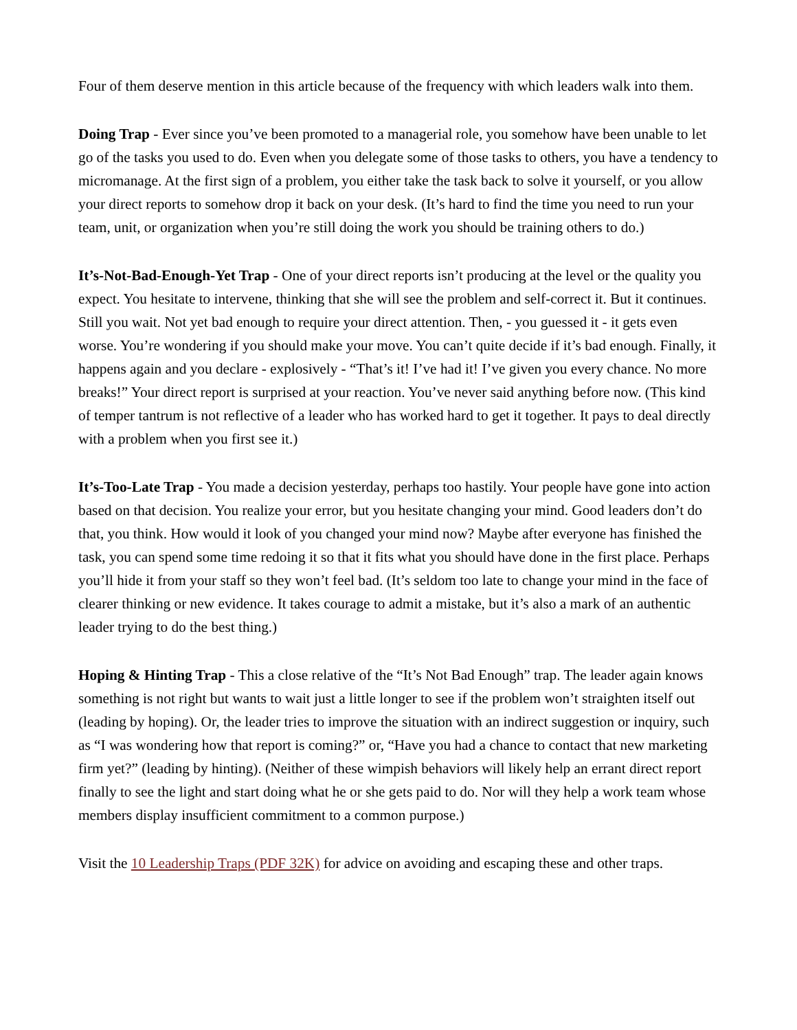Four of them deserve mention in this article because of the frequency with which leaders walk into them.
Doing Trap - Ever since you’ve been promoted to a managerial role, you somehow have been unable to let go of the tasks you used to do. Even when you delegate some of those tasks to others, you have a tendency to micromanage. At the first sign of a problem, you either take the task back to solve it yourself, or you allow your direct reports to somehow drop it back on your desk. (It’s hard to find the time you need to run your team, unit, or organization when you’re still doing the work you should be training others to do.)
It’s-Not-Bad-Enough-Yet Trap - One of your direct reports isn’t producing at the level or the quality you expect. You hesitate to intervene, thinking that she will see the problem and self-correct it. But it continues. Still you wait. Not yet bad enough to require your direct attention. Then, - you guessed it - it gets even worse. You’re wondering if you should make your move. You can’t quite decide if it’s bad enough. Finally, it happens again and you declare - explosively - “That’s it! I’ve had it! I’ve given you every chance. No more breaks!” Your direct report is surprised at your reaction. You’ve never said anything before now. (This kind of temper tantrum is not reflective of a leader who has worked hard to get it together. It pays to deal directly with a problem when you first see it.)
It’s-Too-Late Trap - You made a decision yesterday, perhaps too hastily. Your people have gone into action based on that decision. You realize your error, but you hesitate changing your mind. Good leaders don’t do that, you think. How would it look of you changed your mind now? Maybe after everyone has finished the task, you can spend some time redoing it so that it fits what you should have done in the first place. Perhaps you’ll hide it from your staff so they won’t feel bad. (It’s seldom too late to change your mind in the face of clearer thinking or new evidence. It takes courage to admit a mistake, but it’s also a mark of an authentic leader trying to do the best thing.)
Hoping & Hinting Trap - This a close relative of the “It’s Not Bad Enough” trap. The leader again knows something is not right but wants to wait just a little longer to see if the problem won’t straighten itself out (leading by hoping). Or, the leader tries to improve the situation with an indirect suggestion or inquiry, such as “I was wondering how that report is coming?” or, “Have you had a chance to contact that new marketing firm yet?” (leading by hinting). (Neither of these wimpish behaviors will likely help an errant direct report finally to see the light and start doing what he or she gets paid to do. Nor will they help a work team whose members display insufficient commitment to a common purpose.)
Visit the 10 Leadership Traps (PDF 32K) for advice on avoiding and escaping these and other traps.